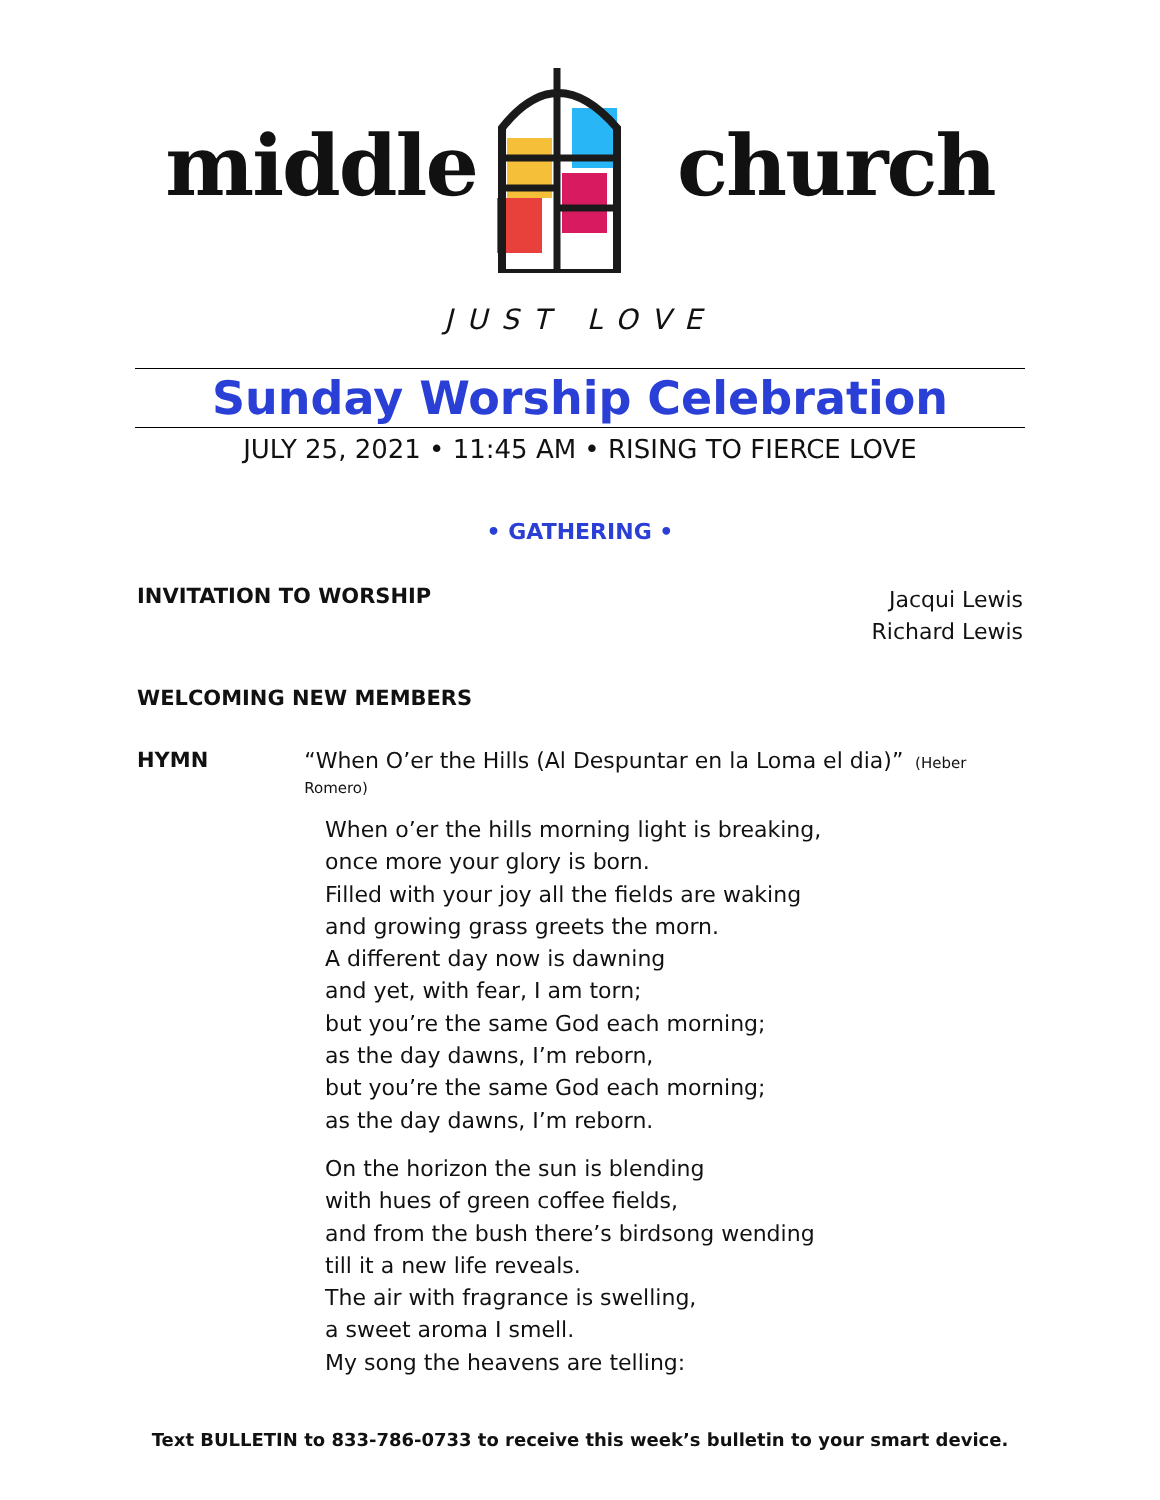middle church
JUST LOVE
Sunday Worship Celebration
JULY 25, 2021 • 11:45 AM • RISING TO FIERCE LOVE
• GATHERING •
INVITATION TO WORSHIP
Jacqui Lewis
Richard Lewis
WELCOMING NEW MEMBERS
HYMN “When O’er the Hills (Al Despuntar en la Loma el dia)” (Heber Romero)
When o’er the hills morning light is breaking,
once more your glory is born.
Filled with your joy all the fields are waking
and growing grass greets the morn.
A different day now is dawning
and yet, with fear, I am torn;
but you’re the same God each morning;
as the day dawns, I’m reborn,
but you’re the same God each morning;
as the day dawns, I’m reborn.
On the horizon the sun is blending
with hues of green coffee fields,
and from the bush there’s birdsong wending
till it a new life reveals.
The air with fragrance is swelling,
a sweet aroma I smell.
My song the heavens are telling:
Text BULLETIN to 833-786-0733 to receive this week’s bulletin to your smart device.